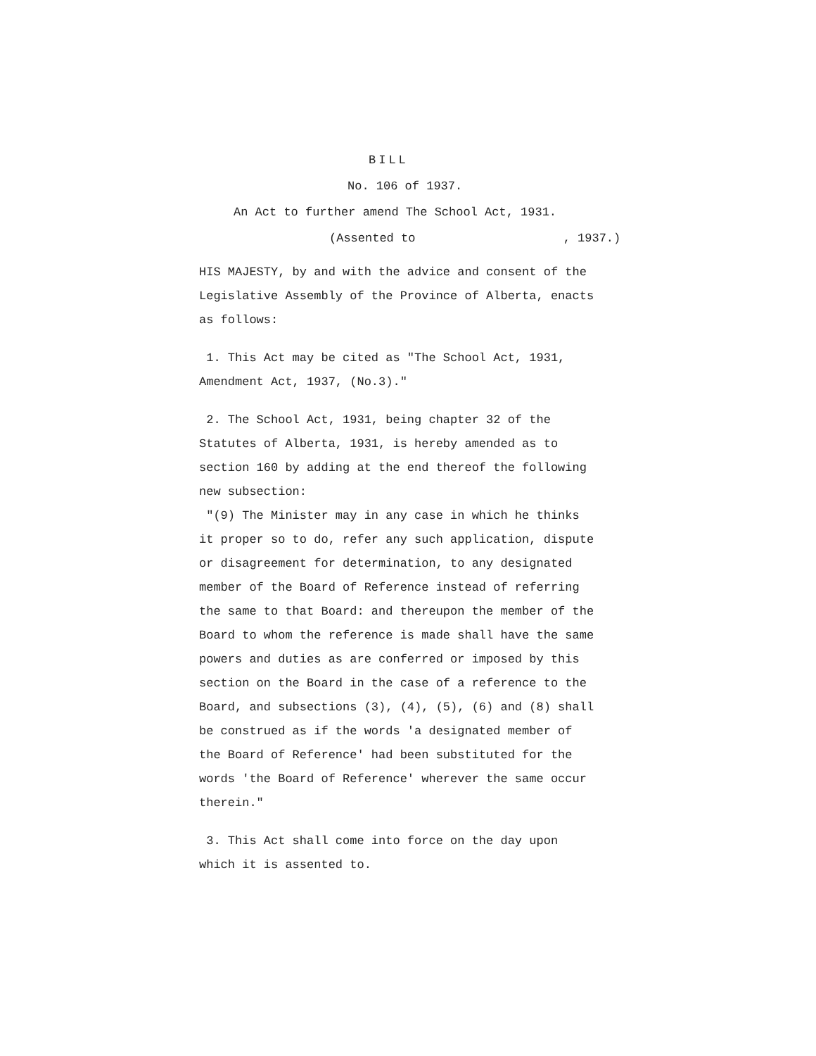BILL
No. 106 of 1937.
An Act to further amend The School Act, 1931.
(Assented to , 1937.)
HIS MAJESTY, by and with the advice and consent of the Legislative Assembly of the Province of Alberta, enacts as follows:
1. This Act may be cited as "The School Act, 1931, Amendment Act, 1937, (No.3)."
2. The School Act, 1931, being chapter 32 of the Statutes of Alberta, 1931, is hereby amended as to section 160 by adding at the end thereof the following new subsection:
"(9) The Minister may in any case in which he thinks it proper so to do, refer any such application, dispute or disagreement for determination, to any designated member of the Board of Reference instead of referring the same to that Board: and thereupon the member of the Board to whom the reference is made shall have the same powers and duties as are conferred or imposed by this section on the Board in the case of a reference to the Board, and subsections (3), (4), (5), (6) and (8) shall be construed as if the words 'a designated member of the Board of Reference' had been substituted for the words 'the Board of Reference' wherever the same occur therein."
3. This Act shall come into force on the day upon which it is assented to.